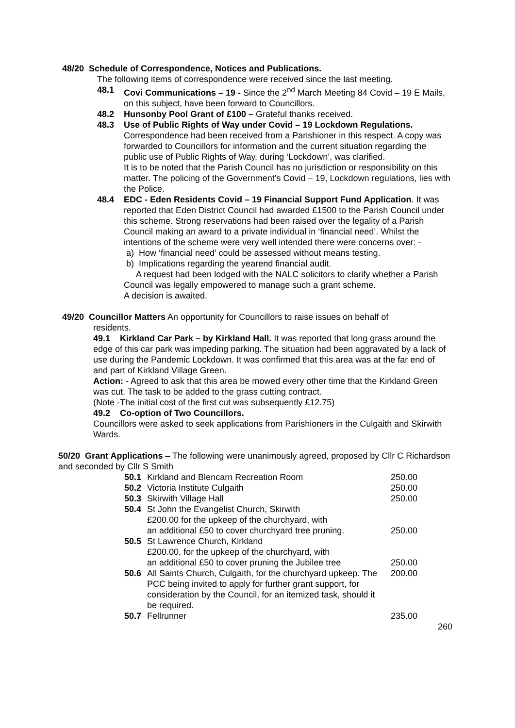48/20 Schedule of Correspondence, Notices and Publications.
The following items of correspondence were received since the last meeting.
48.1 Covi Communications – 19 - Since the 2<sup>nd</sup> March Meeting 84 Covid – 19 E Mails, on this subject, have been forward to Councillors.
48.2 Hunsonby Pool Grant of £100 – Grateful thanks received.
48.3 Use of Public Rights of Way under Covid – 19 Lockdown Regulations. Correspondence had been received from a Parishioner in this respect. A copy was forwarded to Councillors for information and the current situation regarding the public use of Public Rights of Way, during ‘Lockdown’, was clarified.
It is to be noted that the Parish Council has no jurisdiction or responsibility on this matter. The policing of the Government’s Covid – 19, Lockdown regulations, lies with the Police.
48.4 EDC - Eden Residents Covid – 19 Financial Support Fund Application. It was reported that Eden District Council had awarded £1500 to the Parish Council under this scheme. Strong reservations had been raised over the legality of a Parish Council making an award to a private individual in ‘financial need’. Whilst the intentions of the scheme were very well intended there were concerns over: -
a) How ‘financial need’ could be assessed without means testing.
b) Implications regarding the yearend financial audit.
A request had been lodged with the NALC solicitors to clarify whether a Parish Council was legally empowered to manage such a grant scheme.
A decision is awaited.
49/20 Councillor Matters An opportunity for Councillors to raise issues on behalf of
residents.
49.1 Kirkland Car Park – by Kirkland Hall. It was reported that long grass around the edge of this car park was impeding parking. The situation had been aggravated by a lack of use during the Pandemic Lockdown. It was confirmed that this area was at the far end of and part of Kirkland Village Green.
Action: - Agreed to ask that this area be mowed every other time that the Kirkland Green was cut. The task to be added to the grass cutting contract.
(Note -The initial cost of the first cut was subsequently £12.75)
49.2 Co-option of Two Councillors.
Councillors were asked to seek applications from Parishioners in the Culgaith and Skirwith Wards.
50/20 Grant Applications – The following were unanimously agreed, proposed by Cllr C Richardson and seconded by Cllr S Smith
| 50.1 | Kirkland and Blencarn Recreation Room | 250.00 |
| 50.2 | Victoria Institute Culgaith | 250.00 |
| 50.3 | Skirwith Village Hall | 250.00 |
| 50.4 | St John the Evangelist Church, Skirwith £200.00 for the upkeep of the churchyard, with an additional £50 to cover churchyard tree pruning. | 250.00 |
| 50.5 | St Lawrence Church, Kirkland £200.00, for the upkeep of the churchyard, with an additional £50 to cover pruning the Jubilee tree | 250.00 |
| 50.6 | All Saints Church, Culgaith, for the churchyard upkeep. The PCC being invited to apply for further grant support, for consideration by the Council, for an itemized task, should it be required. | 200.00 |
| 50.7 | Fellrunner | 235.00 |
260